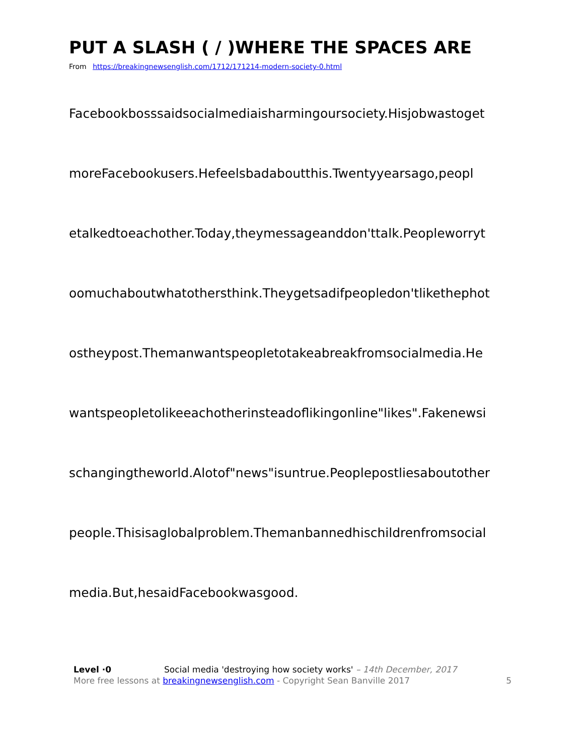PUT A SLASH ( / )WHERE THE SPACES ARE
From https://breakingnewsenglish.com/1712/171214-modern-society-0.html
Facebookbosssaidsocialmediaisharmingoursociety.Hisjobwastoget
moreFacebookusers.Hefeelsbadaboutthis.Twentyyearsago,peopl
etalkedtoeachother.Today,theymessageanddon'ttalk.Peopleworryt
oomuchaboutwhatothersthink.Theygetsadifpeopledon'tlikethephot
ostheypost.Themanwantspeopletotakeabreakfromsocialmedia.He
wantspeopletolikeeachotherinsteadoflikingonline"likes".Fakenewsi
schangingtheworld.Alotof"news"isuntrue.Peoplepostliesaboutother
people.Thisisaglobalproblem.Themanbannedhischildrenfromsocial
media.But,hesaidFacebookwasgood.
Level ·0 Social media 'destroying how society works' – 14th December, 2017
More free lessons at breakingnewsenglish.com - Copyright Sean Banville 2017 5